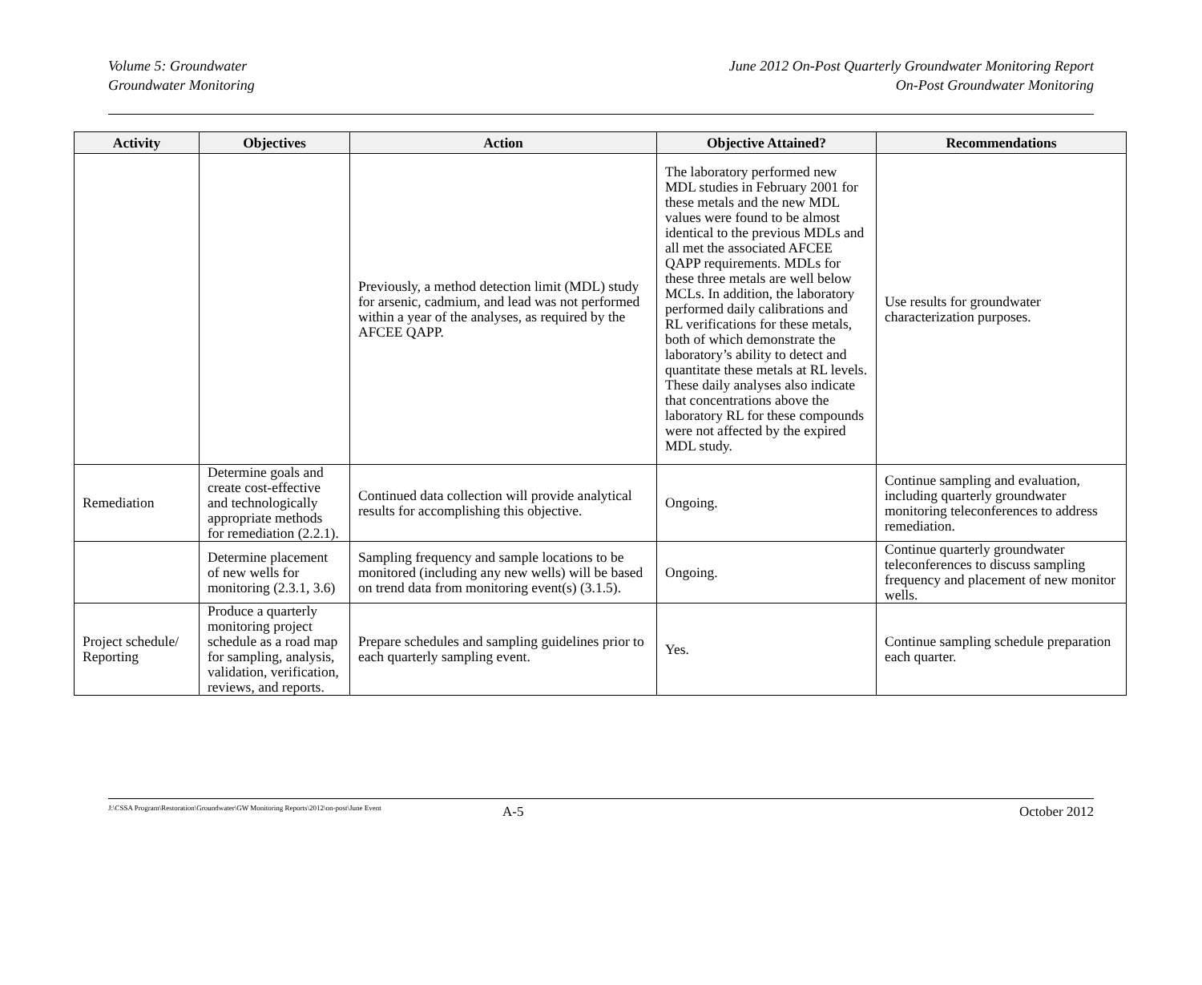Volume 5: Groundwater
Groundwater Monitoring
June 2012 On-Post Quarterly Groundwater Monitoring Report
On-Post Groundwater Monitoring
| Activity | Objectives | Action | Objective Attained? | Recommendations |
| --- | --- | --- | --- | --- |
| | | Previously, a method detection limit (MDL) study for arsenic, cadmium, and lead was not performed within a year of the analyses, as required by the AFCEE QAPP. | The laboratory performed new MDL studies in February 2001 for these metals and the new MDL values were found to be almost identical to the previous MDLs and all met the associated AFCEE QAPP requirements. MDLs for these three metals are well below MCLs. In addition, the laboratory performed daily calibrations and RL verifications for these metals, both of which demonstrate the laboratory’s ability to detect and quantitate these metals at RL levels. These daily analyses also indicate that concentrations above the laboratory RL for these compounds were not affected by the expired MDL study. | Use results for groundwater characterization purposes. |
| Remediation | Determine goals and create cost-effective and technologically appropriate methods for remediation (2.2.1). | Continued data collection will provide analytical results for accomplishing this objective. | Ongoing. | Continue sampling and evaluation, including quarterly groundwater monitoring teleconferences to address remediation. |
| | Determine placement of new wells for monitoring (2.3.1, 3.6) | Sampling frequency and sample locations to be monitored (including any new wells) will be based on trend data from monitoring event(s) (3.1.5). | Ongoing. | Continue quarterly groundwater teleconferences to discuss sampling frequency and placement of new monitor wells. |
| Project schedule/ Reporting | Produce a quarterly monitoring project schedule as a road map for sampling, analysis, validation, verification, reviews, and reports. | Prepare schedules and sampling guidelines prior to each quarterly sampling event. | Yes. | Continue sampling schedule preparation each quarter. |
J:\CSSA Program\Restoration\Groundwater\GW Monitoring Reports\2012\on-post\June Event
A-5 October 2012